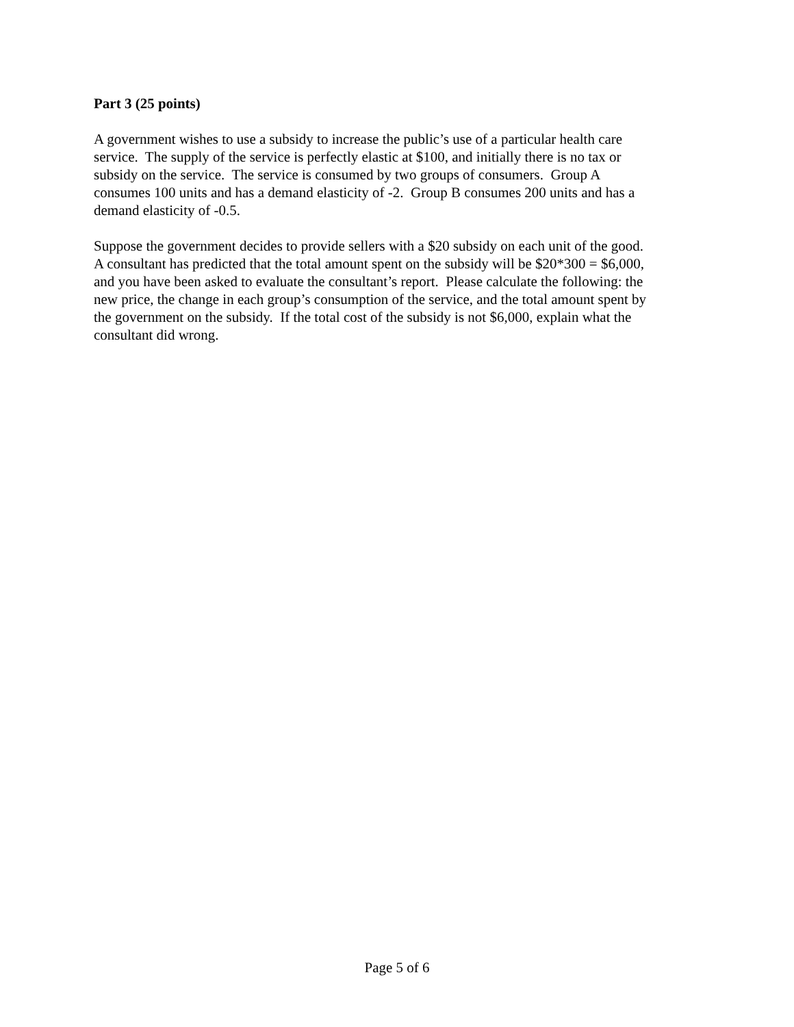Part 3 (25 points)
A government wishes to use a subsidy to increase the public’s use of a particular health care
service. The supply of the service is perfectly elastic at $100, and initially there is no tax or
subsidy on the service. The service is consumed by two groups of consumers. Group A
consumes 100 units and has a demand elasticity of -2. Group B consumes 200 units and has a
demand elasticity of -0.5.
Suppose the government decides to provide sellers with a $20 subsidy on each unit of the good.
A consultant has predicted that the total amount spent on the subsidy will be $20*300 = $6,000,
and you have been asked to evaluate the consultant’s report. Please calculate the following: the
new price, the change in each group’s consumption of the service, and the total amount spent by
the government on the subsidy. If the total cost of the subsidy is not $6,000, explain what the
consultant did wrong.
Page 5 of 6